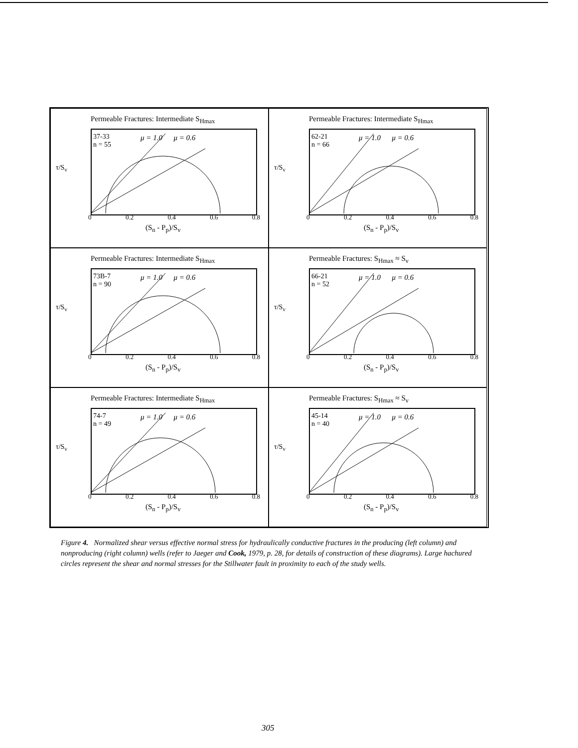Permeable Fractures: Intermediate S<sub>Hmax</sub>
37-33
n = 55
μ = 1.0 μ = 0.6
τ/S<sub>v</sub>
0 0.2 0.4 0.6 0.8
(S<sub>n</sub> - P<sub>p</sub>)/S<sub>v</sub>
Permeable Fractures: Intermediate S<sub>Hmax</sub>
62-21
n = 66
μ = 1.0 μ = 0.6
τ/S<sub>v</sub>
0 0.2 0.4 0.6 0.8
(S<sub>n</sub> - P<sub>p</sub>)/S<sub>v</sub>
Permeable Fractures: Intermediate S<sub>Hmax</sub>
73B-7
n = 90
μ = 1.0 μ = 0.6
τ/S<sub>v</sub>
0 0.2 0.4 0.6 0.8
(S<sub>n</sub> - P<sub>p</sub>)/S<sub>v</sub>
Permeable Fractures: S<sub>Hmax</sub> ≈ S<sub>v</sub>
66-21
n = 52
μ = 1.0 μ = 0.6
τ/S<sub>v</sub>
0 0.2 0.4 0.6 0.8
(S<sub>n</sub> - P<sub>p</sub>)/S<sub>v</sub>
Permeable Fractures: Intermediate S<sub>Hmax</sub>
74-7
n = 49
μ = 1.0 μ = 0.6
τ/S<sub>v</sub>
0 0.2 0.4 0.6 0.8
(S<sub>n</sub> - P<sub>p</sub>)/S<sub>v</sub>
Permeable Fractures: S<sub>Hmax</sub> ≈ S<sub>v</sub>
45-14
n = 40
μ = 1.0 μ = 0.6
τ/S<sub>v</sub>
0 0.2 0.4 0.6 0.8
(S<sub>n</sub> - P<sub>p</sub>)/S<sub>v</sub>
Figure 4. Normalized shear versus effective normal stress for hydraulically conductive fractures in the producing (left column) and nonproducing (right column) wells (refer to Jaeger and Cook, 1979, p. 28, for details of construction of these diagrams). Large hachured circles represent the shear and normal stresses for the Stillwater fault in proximity to each of the study wells.
305